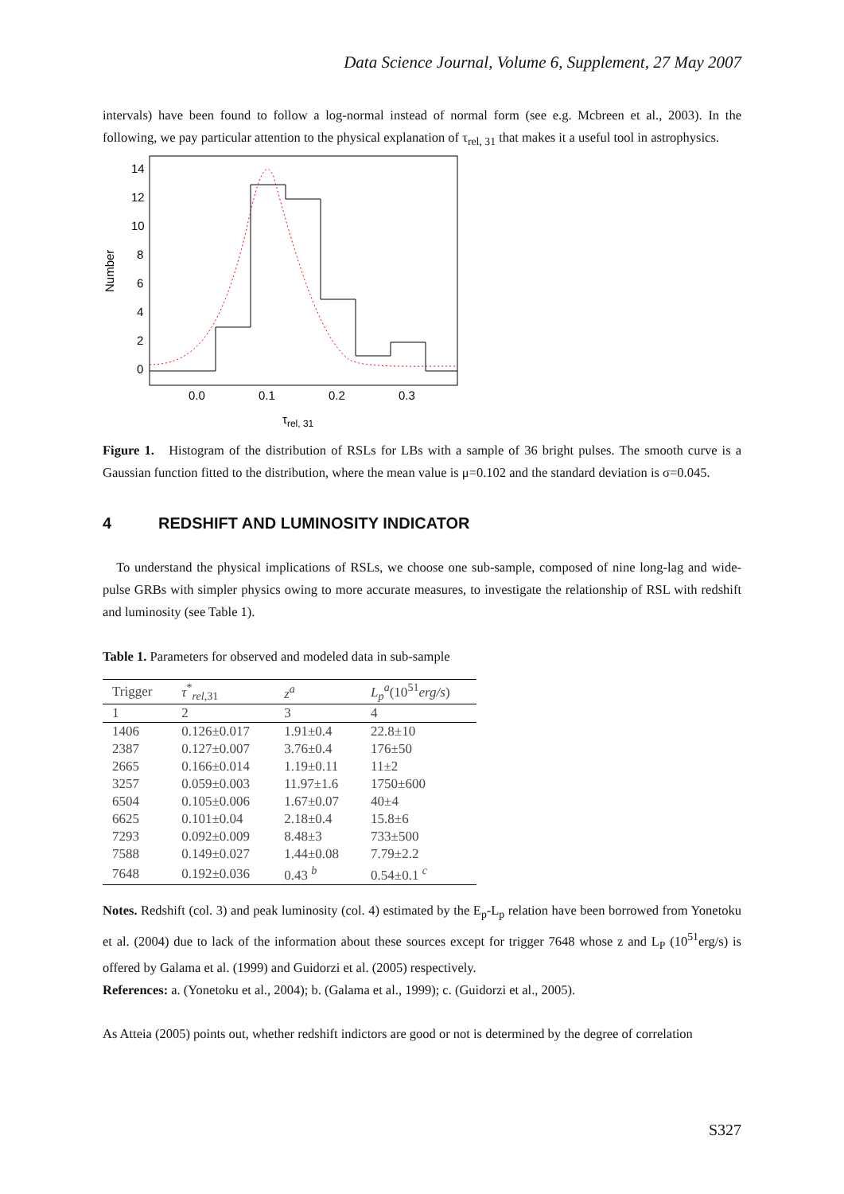Data Science Journal, Volume 6, Supplement, 27 May 2007
intervals) have been found to follow a log-normal instead of normal form (see e.g. Mcbreen et al., 2003). In the following, we pay particular attention to the physical explanation of τ<sub>rel, 31</sub> that makes it a useful tool in astrophysics.
14
12
10
8
6
4
2
0
0.0
0.1
0.2
0.3
τrel, 31
Number
Figure 1. Histogram of the distribution of RSLs for LBs with a sample of 36 bright pulses. The smooth curve is a Gaussian function fitted to the distribution, where the mean value is μ=0.102 and the standard deviation is σ=0.045.
4 REDSHIFT AND LUMINOSITY INDICATOR
To understand the physical implications of RSLs, we choose one sub-sample, composed of nine long-lag and wide-pulse GRBs with simpler physics owing to more accurate measures, to investigate the relationship of RSL with redshift and luminosity (see Table 1).
Table 1. Parameters for observed and modeled data in sub-sample
| Trigger | τ<sup>*</sup><sub>rel,31</sub> | z<sup>a</sup> | L<sub>p</sub><sup>a</sup>(10<sup>51</sup> erg/s ) |
| --- | --- | --- | --- |
| 1 | 2 | 3 | 4 |
| 1406 | 0.126±0.017 | 1.91±0.4 | 22.8±10 |
| 2387 | 0.127±0.007 | 3.76±0.4 | 176±50 |
| 2665 | 0.166±0.014 | 1.19±0.11 | 11±2 |
| 3257 | 0.059±0.003 | 11.97±1.6 | 1750±600 |
| 6504 | 0.105±0.006 | 1.67±0.07 | 40±4 |
| 6625 | 0.101±0.04 | 2.18±0.4 | 15.8±6 |
| 7293 | 0.092±0.009 | 8.48±3 | 733±500 |
| 7588 | 0.149±0.027 | 1.44±0.08 | 7.79±2.2 |
| 7648 | 0.192±0.036 | 0.43 <sup>b</sup> | 0.54±0.1 <sup>c</sup> |
Notes. Redshift (col. 3) and peak luminosity (col. 4) estimated by the E<sub>p</sub>-L<sub>p</sub> relation have been borrowed from Yonetoku et al. (2004) due to lack of the information about these sources except for trigger 7648 whose z and L<sub>P</sub> (10<sup>51</sup>erg/s) is offered by Galama et al. (1999) and Guidorzi et al. (2005) respectively.
References: a. (Yonetoku et al., 2004); b. (Galama et al., 1999); c. (Guidorzi et al., 2005).
As Atteia (2005) points out, whether redshift indictors are good or not is determined by the degree of correlation
S327